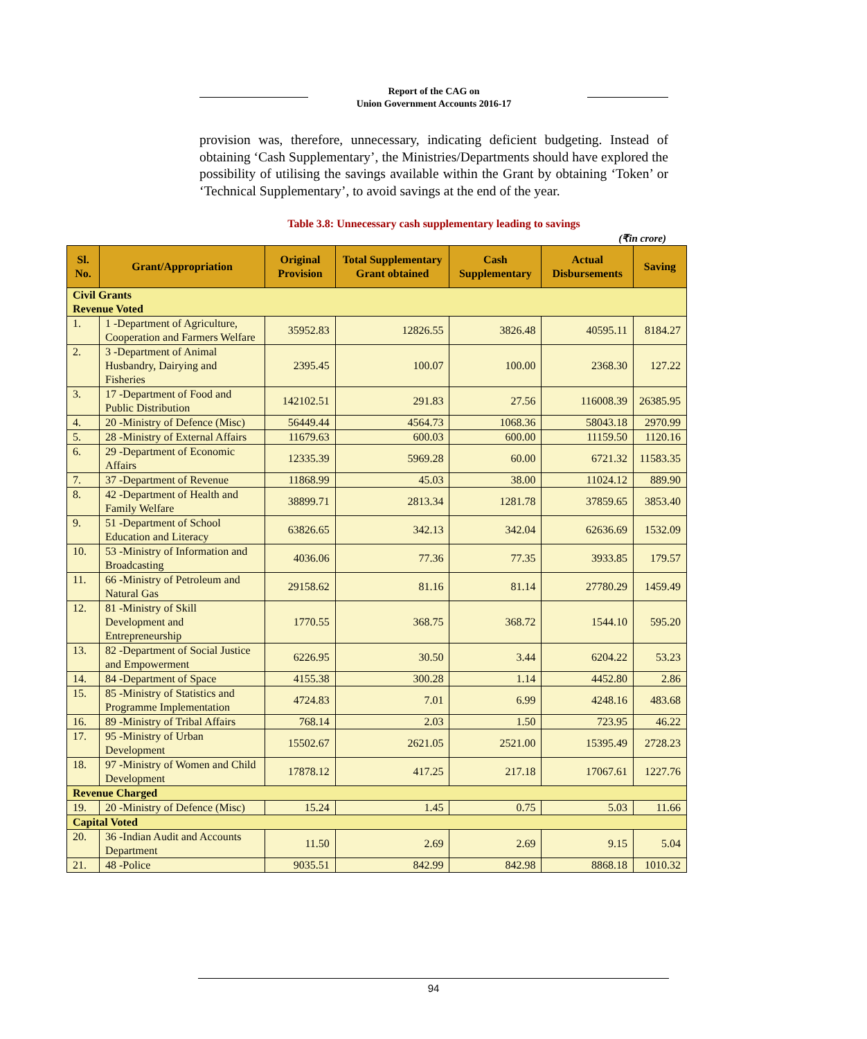Report of the CAG on
Union Government Accounts 2016-17
provision was, therefore, unnecessary, indicating deficient budgeting. Instead of obtaining ‘Cash Supplementary’, the Ministries/Departments should have explored the possibility of utilising the savings available within the Grant by obtaining ‘Token’ or ‘Technical Supplementary’, to avoid savings at the end of the year.
Table 3.8: Unnecessary cash supplementary leading to savings
(₹in crore)
| Sl. No. | Grant/Appropriation | Original Provision | Total Supplementary Grant obtained | Cash Supplementary | Actual Disbursements | Saving |
| --- | --- | --- | --- | --- | --- | --- |
| Civil Grants Revenue Voted | | | | | | |
| 1. | 1 -Department of Agriculture, Cooperation and Farmers Welfare | 35952.83 | 12826.55 | 3826.48 | 40595.11 | 8184.27 |
| 2. | 3 -Department of Animal Husbandry, Dairying and Fisheries | 2395.45 | 100.07 | 100.00 | 2368.30 | 127.22 |
| 3. | 17 -Department of Food and Public Distribution | 142102.51 | 291.83 | 27.56 | 116008.39 | 26385.95 |
| 4. | 20 -Ministry of Defence (Misc) | 56449.44 | 4564.73 | 1068.36 | 58043.18 | 2970.99 |
| 5. | 28 -Ministry of External Affairs | 11679.63 | 600.03 | 600.00 | 11159.50 | 1120.16 |
| 6. | 29 -Department of Economic Affairs | 12335.39 | 5969.28 | 60.00 | 6721.32 | 11583.35 |
| 7. | 37 -Department of Revenue | 11868.99 | 45.03 | 38.00 | 11024.12 | 889.90 |
| 8. | 42 -Department of Health and Family Welfare | 38899.71 | 2813.34 | 1281.78 | 37859.65 | 3853.40 |
| 9. | 51 -Department of School Education and Literacy | 63826.65 | 342.13 | 342.04 | 62636.69 | 1532.09 |
| 10. | 53 -Ministry of Information and Broadcasting | 4036.06 | 77.36 | 77.35 | 3933.85 | 179.57 |
| 11. | 66 -Ministry of Petroleum and Natural Gas | 29158.62 | 81.16 | 81.14 | 27780.29 | 1459.49 |
| 12. | 81 -Ministry of Skill Development and Entrepreneurship | 1770.55 | 368.75 | 368.72 | 1544.10 | 595.20 |
| 13. | 82 -Department of Social Justice and Empowerment | 6226.95 | 30.50 | 3.44 | 6204.22 | 53.23 |
| 14. | 84 -Department of Space | 4155.38 | 300.28 | 1.14 | 4452.80 | 2.86 |
| 15. | 85 -Ministry of Statistics and Programme Implementation | 4724.83 | 7.01 | 6.99 | 4248.16 | 483.68 |
| 16. | 89 -Ministry of Tribal Affairs | 768.14 | 2.03 | 1.50 | 723.95 | 46.22 |
| 17. | 95 -Ministry of Urban Development | 15502.67 | 2621.05 | 2521.00 | 15395.49 | 2728.23 |
| 18. | 97 -Ministry of Women and Child Development | 17878.12 | 417.25 | 217.18 | 17067.61 | 1227.76 |
| Revenue Charged | | | | | | |
| 19. | 20 -Ministry of Defence (Misc) | 15.24 | 1.45 | 0.75 | 5.03 | 11.66 |
| Capital Voted | | | | | | |
| 20. | 36 -Indian Audit and Accounts Department | 11.50 | 2.69 | 2.69 | 9.15 | 5.04 |
| 21. | 48 -Police | 9035.51 | 842.99 | 842.98 | 8868.18 | 1010.32 |
94